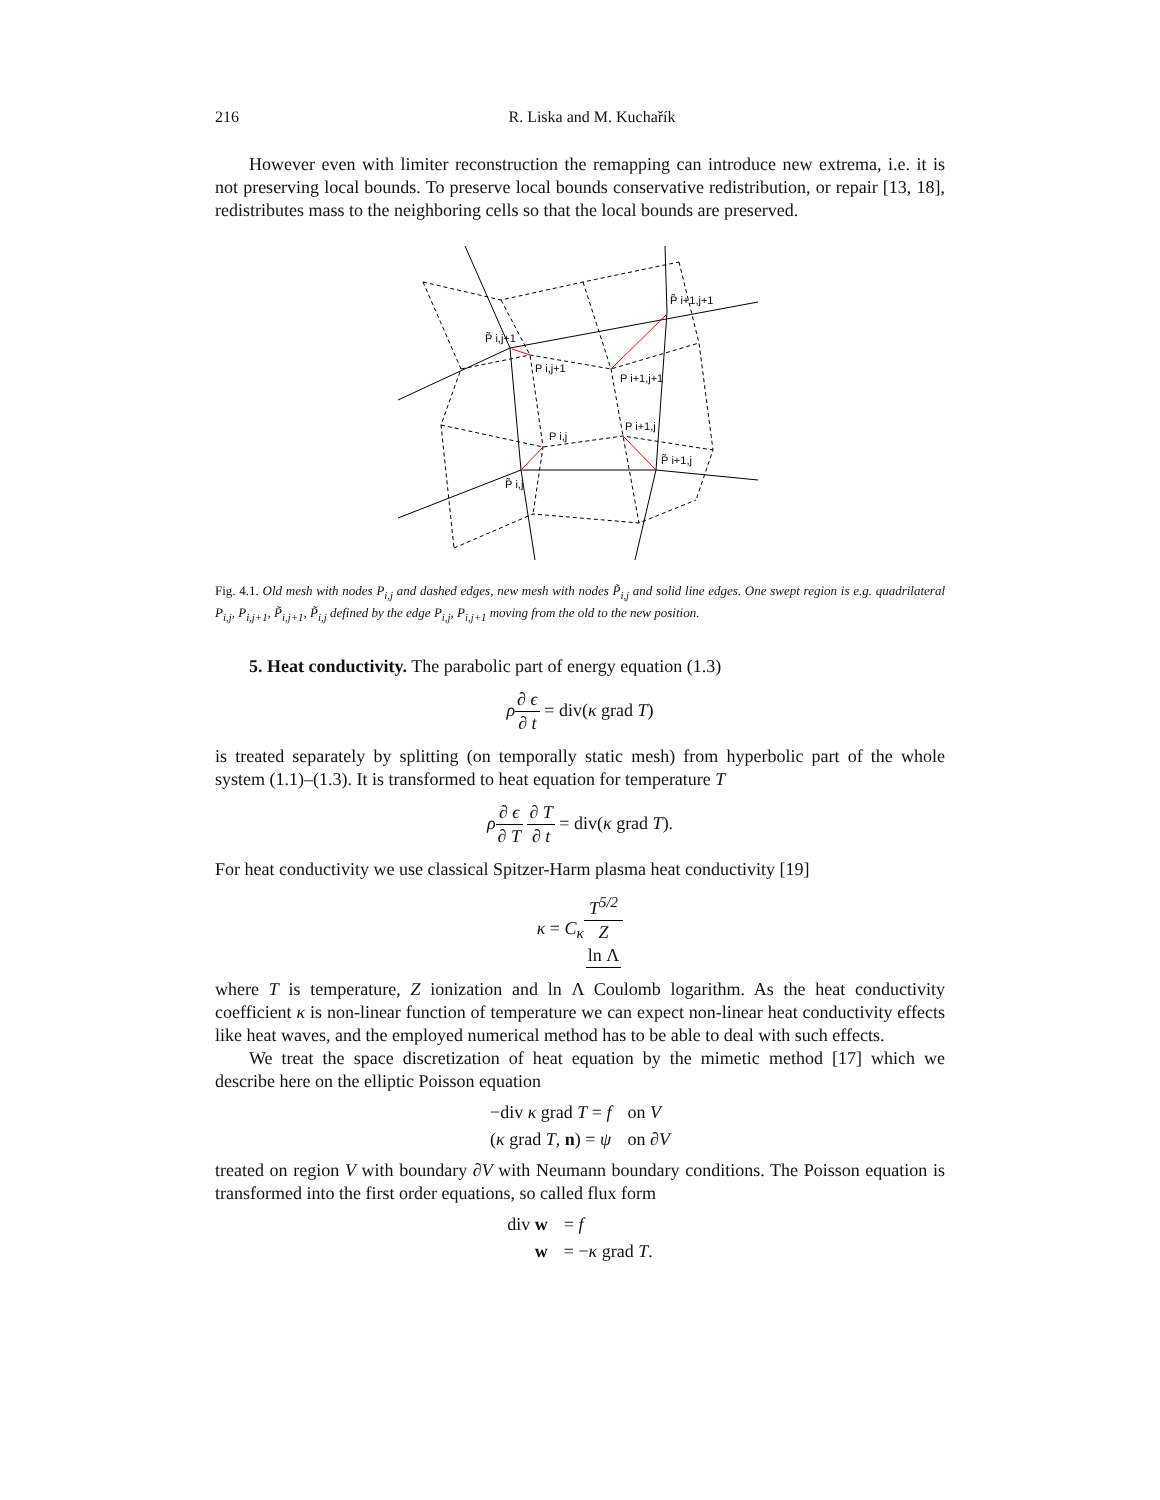216 R. Liska and M. Kuchařík
However even with limiter reconstruction the remapping can introduce new extrema, i.e. it is not preserving local bounds. To preserve local bounds conservative redistribution, or repair [13, 18], redistributes mass to the neighboring cells so that the local bounds are preserved.
P̃ i,j+1
P i,j+1
P i+1,j+1
P̃ i+1,j+1
P i,j
P i+1,j
P̃ i,j
P̃ i+1,j
Fig. 4.1. Old mesh with nodes P<sub>i,j</sub> and dashed edges, new mesh with nodes P̃<sub>i,j</sub> and solid line edges. One swept region is e.g. quadrilateral P<sub>i,j</sub>, P<sub>i,j+1</sub>, P̃<sub>i,j+1</sub>, P̃<sub>i,j</sub> defined by the edge P<sub>i,j</sub>, P<sub>i,j+1</sub> moving from the old to the new position.
5. Heat conductivity. The parabolic part of energy equation (1.3)
ρ∂ ϵ ∂ t = div(κ grad T)
is treated separately by splitting (on temporally static mesh) from hyperbolic part of the whole system (1.1)–(1.3). It is transformed to heat equation for temperature T
ρ∂ ϵ ∂ T ∂ T ∂ t = div(κ grad T).
For heat conductivity we use classical Spitzer-Harm plasma heat conductivity [19]
κ = C<sub>κ</sub>T<sup>5/2</sup> Z
ln Λ
where T is temperature, Z ionization and ln Λ Coulomb logarithm. As the heat conductivity coefficient κ is non-linear function of temperature we can expect non-linear heat conductivity effects like heat waves, and the employed numerical method has to be able to deal with such effects.
We treat the space discretization of heat equation by the mimetic method [17] which we describe here on the elliptic Poisson equation
| −div κ grad T = f | on V |
| ( κ grad T , n ) = ψ | on ∂ V |
treated on region V with boundary ∂V with Neumann boundary conditions. The Poisson equation is transformed into the first order equations, so called flux form
| div w | = f |
| w | = − κ grad T . |